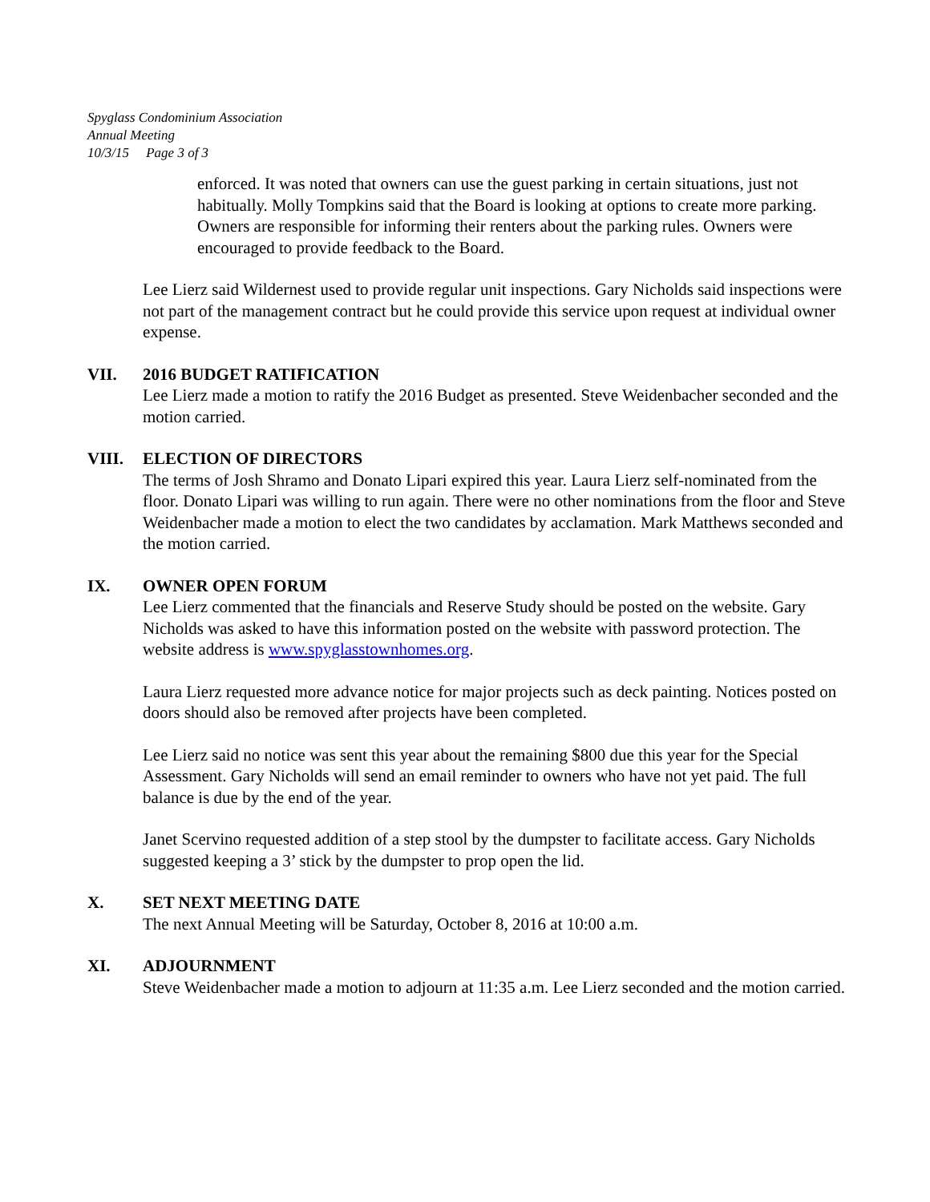Spyglass Condominium Association
Annual Meeting
10/3/15 Page 3 of 3
enforced. It was noted that owners can use the guest parking in certain situations, just not habitually. Molly Tompkins said that the Board is looking at options to create more parking. Owners are responsible for informing their renters about the parking rules. Owners were encouraged to provide feedback to the Board.
Lee Lierz said Wildernest used to provide regular unit inspections. Gary Nicholds said inspections were not part of the management contract but he could provide this service upon request at individual owner expense.
VII. 2016 BUDGET RATIFICATION
Lee Lierz made a motion to ratify the 2016 Budget as presented. Steve Weidenbacher seconded and the motion carried.
VIII. ELECTION OF DIRECTORS
The terms of Josh Shramo and Donato Lipari expired this year. Laura Lierz self-nominated from the floor. Donato Lipari was willing to run again. There were no other nominations from the floor and Steve Weidenbacher made a motion to elect the two candidates by acclamation. Mark Matthews seconded and the motion carried.
IX. OWNER OPEN FORUM
Lee Lierz commented that the financials and Reserve Study should be posted on the website. Gary Nicholds was asked to have this information posted on the website with password protection. The website address is www.spyglasstownhomes.org.
Laura Lierz requested more advance notice for major projects such as deck painting. Notices posted on doors should also be removed after projects have been completed.
Lee Lierz said no notice was sent this year about the remaining $800 due this year for the Special Assessment. Gary Nicholds will send an email reminder to owners who have not yet paid. The full balance is due by the end of the year.
Janet Scervino requested addition of a step stool by the dumpster to facilitate access. Gary Nicholds suggested keeping a 3’ stick by the dumpster to prop open the lid.
X. SET NEXT MEETING DATE
The next Annual Meeting will be Saturday, October 8, 2016 at 10:00 a.m.
XI. ADJOURNMENT
Steve Weidenbacher made a motion to adjourn at 11:35 a.m. Lee Lierz seconded and the motion carried.